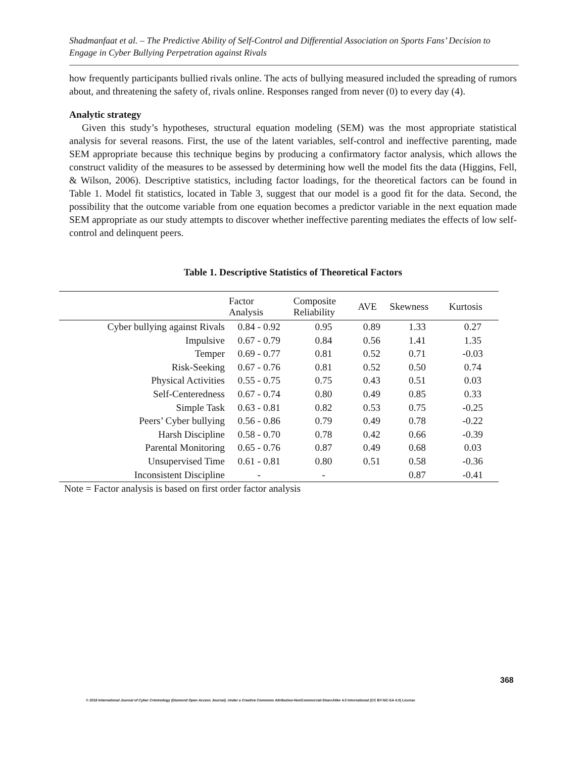Shadmanfaat et al. – The Predictive Ability of Self-Control and Differential Association on Sports Fans’ Decision to Engage in Cyber Bullying Perpetration against Rivals
how frequently participants bullied rivals online. The acts of bullying measured included the spreading of rumors about, and threatening the safety of, rivals online. Responses ranged from never (0) to every day (4).
Analytic strategy
Given this study’s hypotheses, structural equation modeling (SEM) was the most appropriate statistical analysis for several reasons. First, the use of the latent variables, self-control and ineffective parenting, made SEM appropriate because this technique begins by producing a confirmatory factor analysis, which allows the construct validity of the measures to be assessed by determining how well the model fits the data (Higgins, Fell, & Wilson, 2006). Descriptive statistics, including factor loadings, for the theoretical factors can be found in Table 1. Model fit statistics, located in Table 3, suggest that our model is a good fit for the data. Second, the possibility that the outcome variable from one equation becomes a predictor variable in the next equation made SEM appropriate as our study attempts to discover whether ineffective parenting mediates the effects of low self-control and delinquent peers.
Table 1. Descriptive Statistics of Theoretical Factors
| | Factor Analysis | Composite Reliability | AVE | Skewness | Kurtosis |
| --- | --- | --- | --- | --- | --- |
| Cyber bullying against Rivals | 0.84 - 0.92 | 0.95 | 0.89 | 1.33 | 0.27 |
| Impulsive | 0.67 - 0.79 | 0.84 | 0.56 | 1.41 | 1.35 |
| Temper | 0.69 - 0.77 | 0.81 | 0.52 | 0.71 | -0.03 |
| Risk-Seeking | 0.67 - 0.76 | 0.81 | 0.52 | 0.50 | 0.74 |
| Physical Activities | 0.55 - 0.75 | 0.75 | 0.43 | 0.51 | 0.03 |
| Self-Centeredness | 0.67 - 0.74 | 0.80 | 0.49 | 0.85 | 0.33 |
| Simple Task | 0.63 - 0.81 | 0.82 | 0.53 | 0.75 | -0.25 |
| Peers’ Cyber bullying | 0.56 - 0.86 | 0.79 | 0.49 | 0.78 | -0.22 |
| Harsh Discipline | 0.58 - 0.70 | 0.78 | 0.42 | 0.66 | -0.39 |
| Parental Monitoring | 0.65 - 0.76 | 0.87 | 0.49 | 0.68 | 0.03 |
| Unsupervised Time | 0.61 - 0.81 | 0.80 | 0.51 | 0.58 | -0.36 |
| Inconsistent Discipline | - | - | | 0.87 | -0.41 |
Note = Factor analysis is based on first order factor analysis
368
© 2018 International Journal of Cyber Criminology (Diamond Open Access Journal). Under a Creative Commons Attribution-NonCommercial-ShareAlike 4.0 International (CC BY-NC-SA 4.0) License